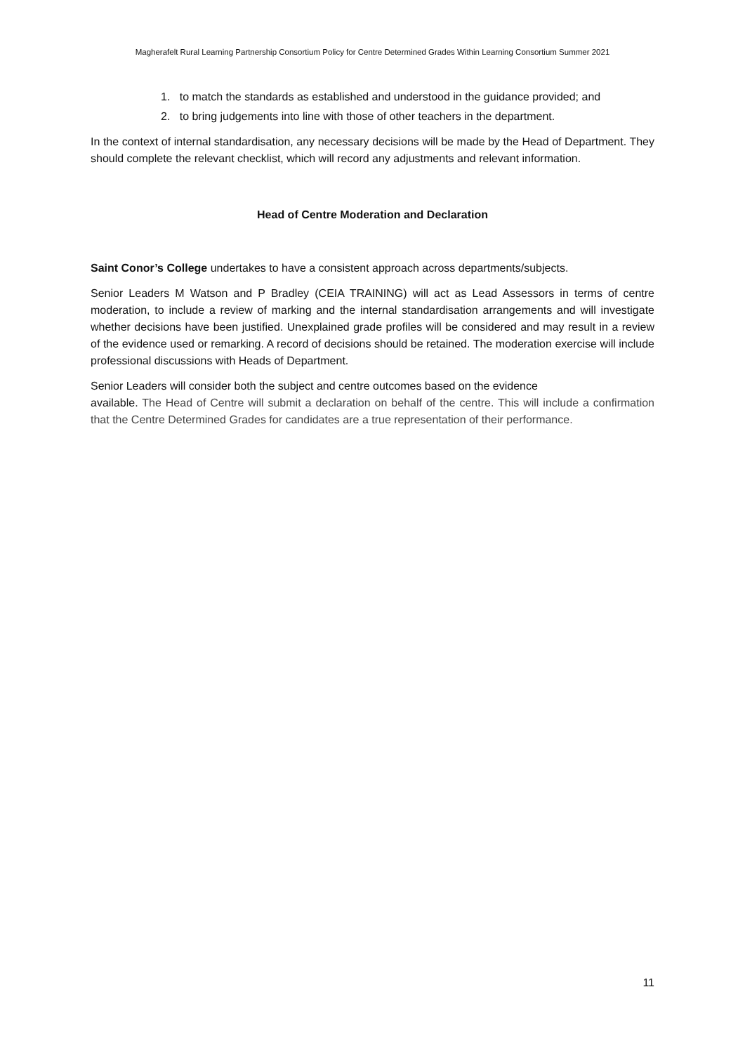Magherafelt Rural Learning Partnership Consortium Policy for Centre Determined Grades Within Learning Consortium Summer 2021
1. to match the standards as established and understood in the guidance provided; and
2. to bring judgements into line with those of other teachers in the department.
In the context of internal standardisation, any necessary decisions will be made by the Head of Department. They should complete the relevant checklist, which will record any adjustments and relevant information.
Head of Centre Moderation and Declaration
Saint Conor’s College undertakes to have a consistent approach across departments/subjects.
Senior Leaders M Watson and P Bradley (CEIA TRAINING) will act as Lead Assessors in terms of centre moderation, to include a review of marking and the internal standardisation arrangements and will investigate whether decisions have been justified. Unexplained grade profiles will be considered and may result in a review of the evidence used or remarking. A record of decisions should be retained. The moderation exercise will include professional discussions with Heads of Department.
Senior Leaders will consider both the subject and centre outcomes based on the evidence
available. The Head of Centre will submit a declaration on behalf of the centre. This will include a confirmation that the Centre Determined Grades for candidates are a true representation of their performance.
11